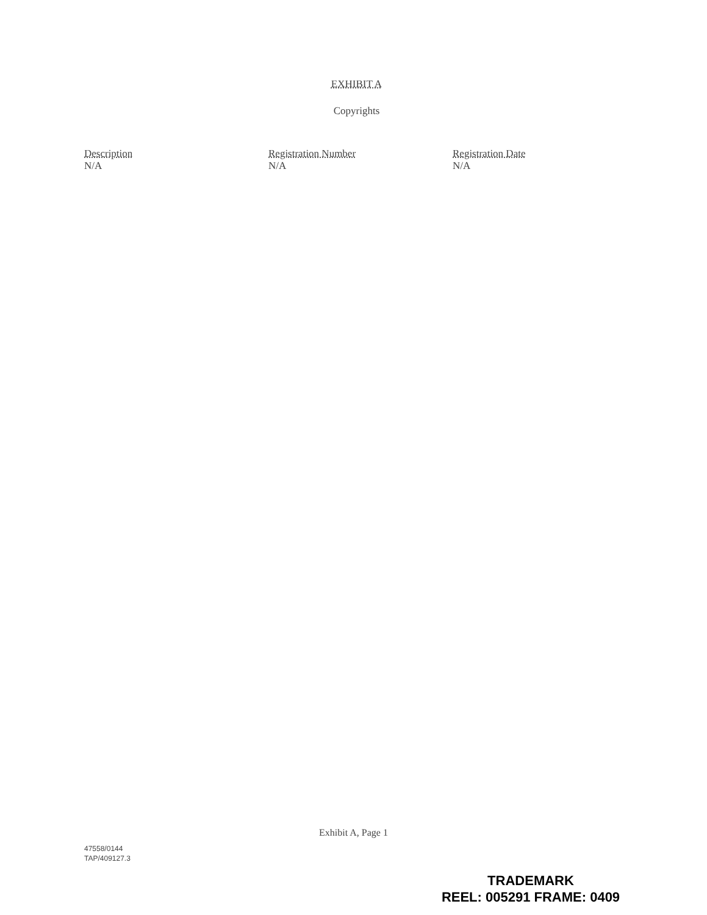EXHIBIT A
Copyrights
| Description | Registration Number | Registration Date |
| --- | --- | --- |
| N/A | N/A | N/A |
Exhibit A, Page 1
47558/0144
TAP/409127.3
TRADEMARK
REEL: 005291 FRAME: 0409